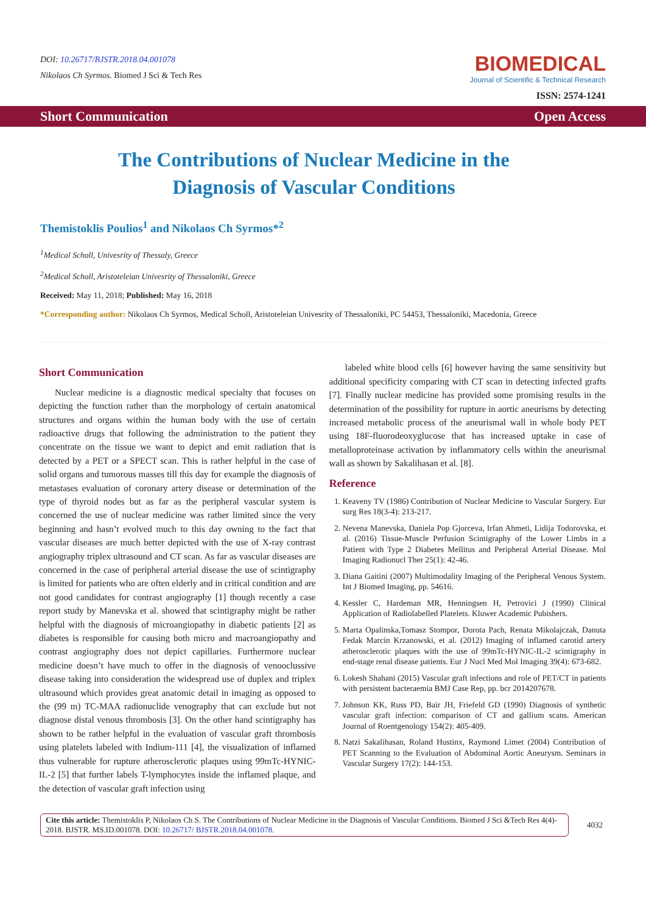DOI: 10.26717/BJSTR.2018.04.001078
Nikolaos Ch Syrmos. Biomed J Sci & Tech Res
BIOMEDICAL
Journal of Scientific & Technical Research
ISSN: 2574-1241
Short Communication Open Access
The Contributions of Nuclear Medicine in the Diagnosis of Vascular Conditions
Themistoklis Poulios<sup>1</sup> and Nikolaos Ch Syrmos*<sup>2</sup>
<sup>1</sup> Medical Scholl, Univesrity of Thessaly, Greece
<sup>2</sup> Medical Scholl, Aristoteleian Univesrity of Thessaloniki, Greece
Received: May 11, 2018; Published: May 16, 2018
*Corresponding author: Nikolaos Ch Syrmos, Medical Scholl, Aristoteleian Univesrity of Thessaloniki, PC 54453, Thessaloniki, Macedonia, Greece
Short Communication
Nuclear medicine is a diagnostic medical specialty that focuses on depicting the function rather than the morphology of certain anatomical structures and organs within the human body with the use of certain radioactive drugs that following the administration to the patient they concentrate on the tissue we want to depict and emit radiation that is detected by a PET or a SPECT scan. This is rather helpful in the case of solid organs and tumorous masses till this day for example the diagnosis of metastases evaluation of coronary artery disease or determination of the type of thyroid nodes but as far as the peripheral vascular system is concerned the use of nuclear medicine was rather limited since the very beginning and hasn’t evolved much to this day owning to the fact that vascular diseases are much better depicted with the use of X-ray contrast angiography triplex ultrasound and CT scan. As far as vascular diseases are concerned in the case of peripheral arterial disease the use of scintigraphy is limited for patients who are often elderly and in critical condition and are not good candidates for contrast angiography [1] though recently a case report study by Manevska et al. showed that scintigraphy might be rather helpful with the diagnosis of microangiopathy in diabetic patients [2] as diabetes is responsible for causing both micro and macroangiopathy and contrast angiography does not depict capillaries. Furthermore nuclear medicine doesn’t have much to offer in the diagnosis of venooclussive disease taking into consideration the widespread use of duplex and triplex ultrasound which provides great anatomic detail in imaging as opposed to the (99 m) TC-MAA radionuclide venography that can exclude but not diagnose distal venous thrombosis [3]. On the other hand scintigraphy has shown to be rather helpful in the evaluation of vascular graft thrombosis using platelets labeled with Indium-111 [4], the visualization of inflamed thus vulnerable for rupture atherosclerotic plaques using 99mTc-HYNIC-IL-2 [5] that further labels T-lymphocytes inside the inflamed plaque, and the detection of vascular graft infection using
labeled white blood cells [6] however having the same sensitivity but additional specificity comparing with CT scan in detecting infected grafts [7]. Finally nuclear medicine has provided some promising results in the determination of the possibility for rupture in aortic aneurisms by detecting increased metabolic process of the aneurismal wall in whole body PET using 18F-fluorodeoxyglucose that has increased uptake in case of metalloproteinase activation by inflammatory cells within the aneurismal wall as shown by Sakalihasan et al. [8].
Reference
1. Keaveny TV (1986) Contribution of Nuclear Medicine to Vascular Surgery. Eur surg Res 18(3-4): 213-217.
2. Nevena Manevska, Daniela Pop Gjorceva, Irfan Ahmeti, Lidija Todorovska, et al. (2016) Tissue-Muscle Perfusion Scintigraphy of the Lower Limbs in a Patient with Type 2 Diabetes Mellitus and Peripheral Arterial Disease. Mol Imaging Radionucl Ther 25(1): 42-46.
3. Diana Gaitini (2007) Multimodality Imaging of the Peripheral Venous System. Int J Biomed Imaging, pp. 54616.
4. Kessler C, Hardeman MR, Henningsen H, Petrovici J (1990) Clinical Application of Radiolabelled Platelets. Kluwer Academic Pubishers.
5. Marta Opalinska,Tomasz Stompor, Dorota Pach, Renata Mikolajczak, Danuta Fedak Marcin Krzanowski, et al. (2012) Imaging of inflamed carotid artery atherosclerotic plaques with the use of 99mTc-HYNIC-IL-2 scintigraphy in end-stage renal disease patients. Eur J Nucl Med Mol Imaging 39(4): 673-682.
6. Lokesh Shahani (2015) Vascular graft infections and role of PET/CT in patients with persistent bacteraemia BMJ Case Rep, pp. bcr 2014207678.
7. Johnson KK, Russ PD, Bair JH, Friefeld GD (1990) Diagnosis of synthetic vascular graft infection: comparison of CT and gallium scans. American Journal of Roentgenology 154(2): 405-409.
8. Natzi Sakalihasan, Roland Hustinx, Raymond Limet (2004) Contribution of PET Scanning to the Evaluation of Abdominal Aortic Aneurysm. Seminars in Vascular Surgery 17(2): 144-153.
Cite this article: Themistoklis P, Nikolaos Ch S. The Contributions of Nuclear Medicine in the Diagnosis of Vascular Conditions. Biomed J Sci &Tech Res 4(4)- 2018. BJSTR. MS.ID.001078. DOI: 10.26717/ BJSTR.2018.04.001078.
4032